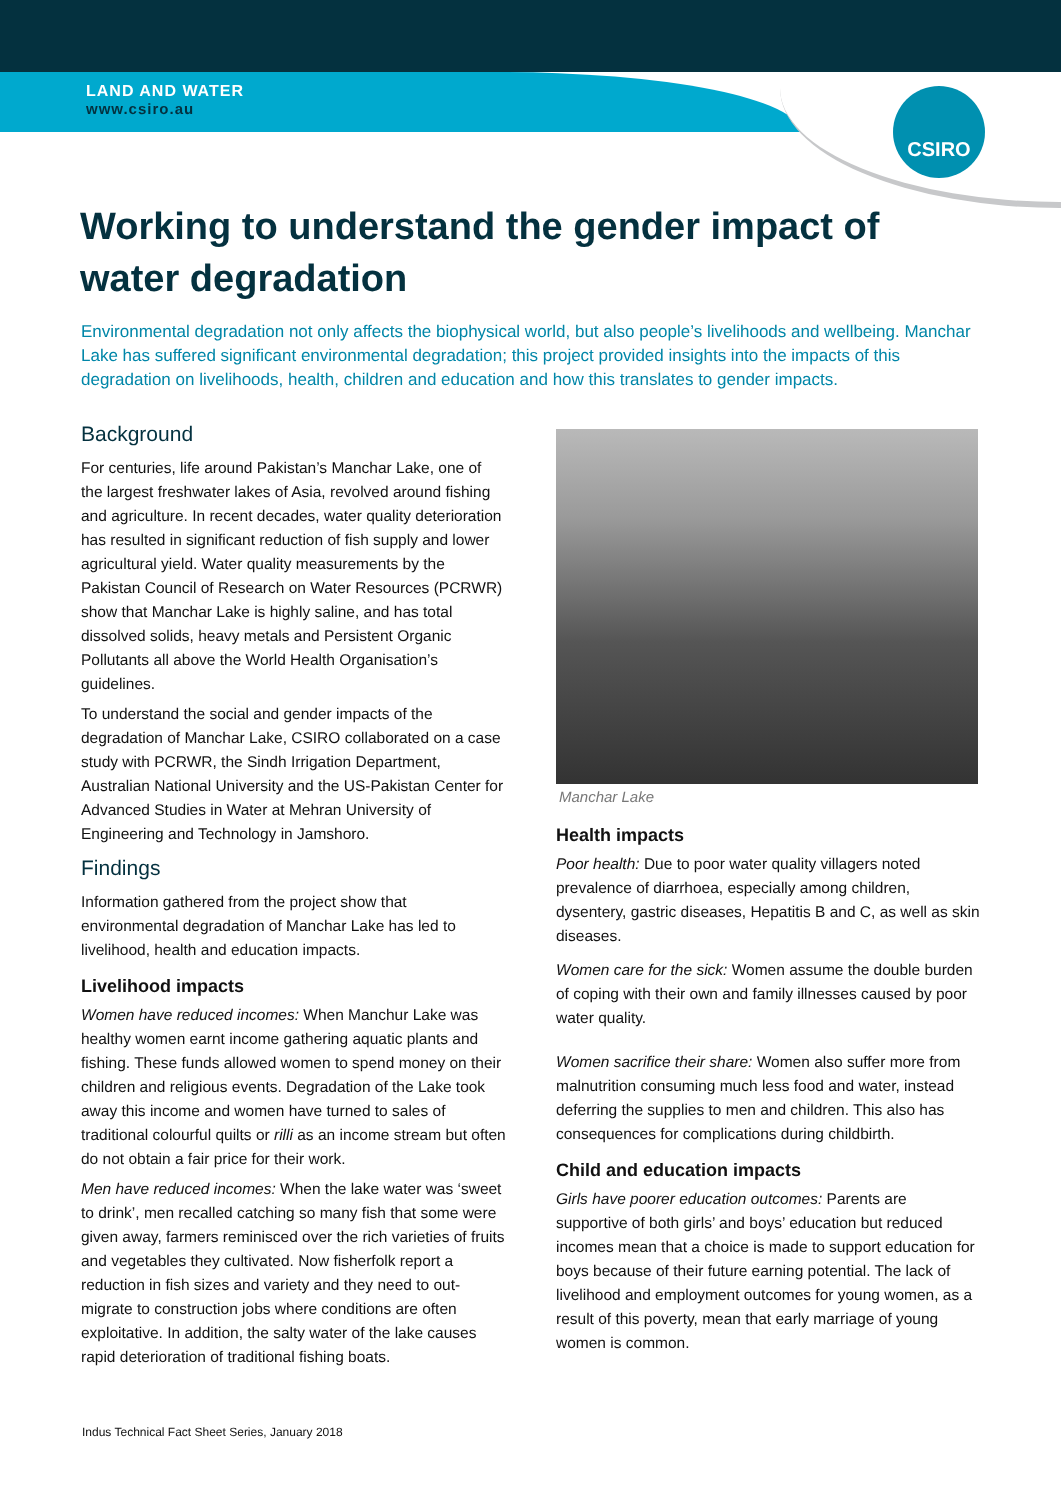CSIRO
LAND AND WATER
www.csiro.au
Working to understand the gender impact of water degradation
Environmental degradation not only affects the biophysical world, but also people’s livelihoods and wellbeing. Manchar Lake has suffered significant environmental degradation; this project provided insights into the impacts of this degradation on livelihoods, health, children and education and how this translates to gender impacts.
Background
For centuries, life around Pakistan’s Manchar Lake, one of the largest freshwater lakes of Asia, revolved around fishing and agriculture. In recent decades, water quality deterioration has resulted in significant reduction of fish supply and lower agricultural yield. Water quality measurements by the Pakistan Council of Research on Water Resources (PCRWR) show that Manchar Lake is highly saline, and has total dissolved solids, heavy metals and Persistent Organic Pollutants all above the World Health Organisation’s guidelines.
To understand the social and gender impacts of the degradation of Manchar Lake, CSIRO collaborated on a case study with PCRWR, the Sindh Irrigation Department, Australian National University and the US-Pakistan Center for Advanced Studies in Water at Mehran University of Engineering and Technology in Jamshoro.
Findings
Information gathered from the project show that environmental degradation of Manchar Lake has led to livelihood, health and education impacts.
Livelihood impacts
Women have reduced incomes: When Manchur Lake was healthy women earnt income gathering aquatic plants and fishing. These funds allowed women to spend money on their children and religious events. Degradation of the Lake took away this income and women have turned to sales of traditional colourful quilts or rilli as an income stream but often do not obtain a fair price for their work.
Men have reduced incomes: When the lake water was ‘sweet to drink’, men recalled catching so many fish that some were given away, farmers reminisced over the rich varieties of fruits and vegetables they cultivated. Now fisherfolk report a reduction in fish sizes and variety and they need to out-migrate to construction jobs where conditions are often exploitative. In addition, the salty water of the lake causes rapid deterioration of traditional fishing boats.
Manchar Lake
Health impacts
Poor health: Due to poor water quality villagers noted prevalence of diarrhoea, especially among children, dysentery, gastric diseases, Hepatitis B and C, as well as skin diseases.
Women care for the sick: Women assume the double burden of coping with their own and family illnesses caused by poor water quality.
Women sacrifice their share: Women also suffer more from malnutrition consuming much less food and water, instead deferring the supplies to men and children. This also has consequences for complications during childbirth.
Child and education impacts
Girls have poorer education outcomes: Parents are supportive of both girls’ and boys’ education but reduced incomes mean that a choice is made to support education for boys because of their future earning potential. The lack of livelihood and employment outcomes for young women, as a result of this poverty, mean that early marriage of young women is common.
Indus Technical Fact Sheet Series, January 2018